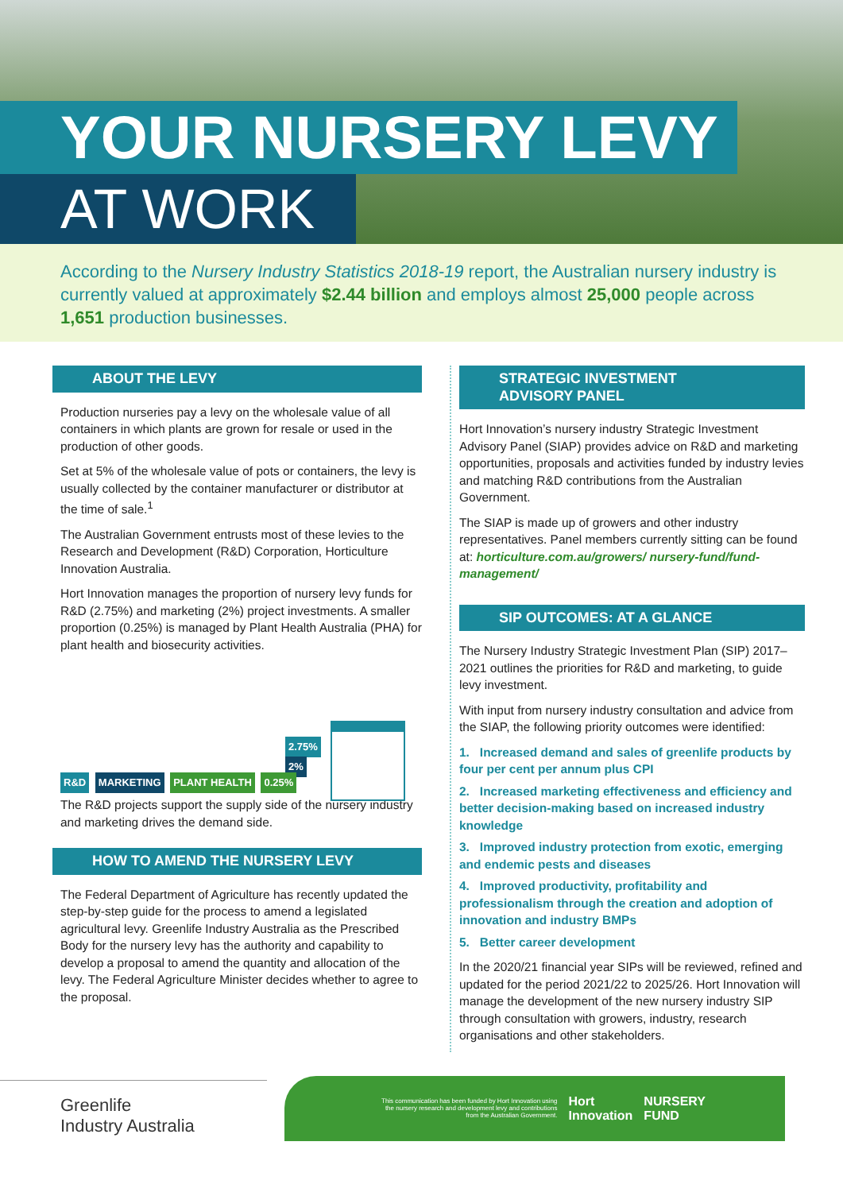YOUR NURSERY LEVY
AT WORK
According to the Nursery Industry Statistics 2018-19 report, the Australian nursery industry is currently valued at approximately $2.44 billion and employs almost 25,000 people across 1,651 production businesses.
ABOUT THE LEVY
Production nurseries pay a levy on the wholesale value of all containers in which plants are grown for resale or used in the production of other goods.
Set at 5% of the wholesale value of pots or containers, the levy is usually collected by the container manufacturer or distributor at the time of sale.<sup>1</sup>
The Australian Government entrusts most of these levies to the Research and Development (R&D) Corporation, Horticulture Innovation Australia.
Hort Innovation manages the proportion of nursery levy funds for R&D (2.75%) and marketing (2%) project investments. A smaller proportion (0.25%) is managed by Plant Health Australia (PHA) for plant health and biosecurity activities.
2.75%
2%
R&D MARKETING PLANT HEALTH 0.25%
The R&D projects support the supply side of the nursery industry and marketing drives the demand side.
HOW TO AMEND THE NURSERY LEVY
The Federal Department of Agriculture has recently updated the step-by-step guide for the process to amend a legislated agricultural levy. Greenlife Industry Australia as the Prescribed Body for the nursery levy has the authority and capability to develop a proposal to amend the quantity and allocation of the levy. The Federal Agriculture Minister decides whether to agree to the proposal.
STRATEGIC INVESTMENT
ADVISORY PANEL
Hort Innovation’s nursery industry Strategic Investment Advisory Panel (SIAP) provides advice on R&D and marketing opportunities, proposals and activities funded by industry levies and matching R&D contributions from the Australian Government.
The SIAP is made up of growers and other industry representatives. Panel members currently sitting can be found at: horticulture.com.au/growers/ nursery-fund/fund-management/
SIP OUTCOMES: AT A GLANCE
The Nursery Industry Strategic Investment Plan (SIP) 2017–2021 outlines the priorities for R&D and marketing, to guide levy investment.
With input from nursery industry consultation and advice from the SIAP, the following priority outcomes were identified:
1. Increased demand and sales of greenlife products by four per cent per annum plus CPI
2. Increased marketing effectiveness and efficiency and better decision-making based on increased industry knowledge
3. Improved industry protection from exotic, emerging and endemic pests and diseases
4. Improved productivity, profitability and professionalism through the creation and adoption of innovation and industry BMPs
5. Better career development
In the 2020/21 financial year SIPs will be reviewed, refined and updated for the period 2021/22 to 2025/26. Hort Innovation will manage the development of the new nursery industry SIP through consultation with growers, industry, research organisations and other stakeholders.
Greenlife
Industry Australia
This communication has been funded by Hort Innovation using the nursery research and development levy and contributions from the Australian Government. Hort
Innovation NURSERY
FUND